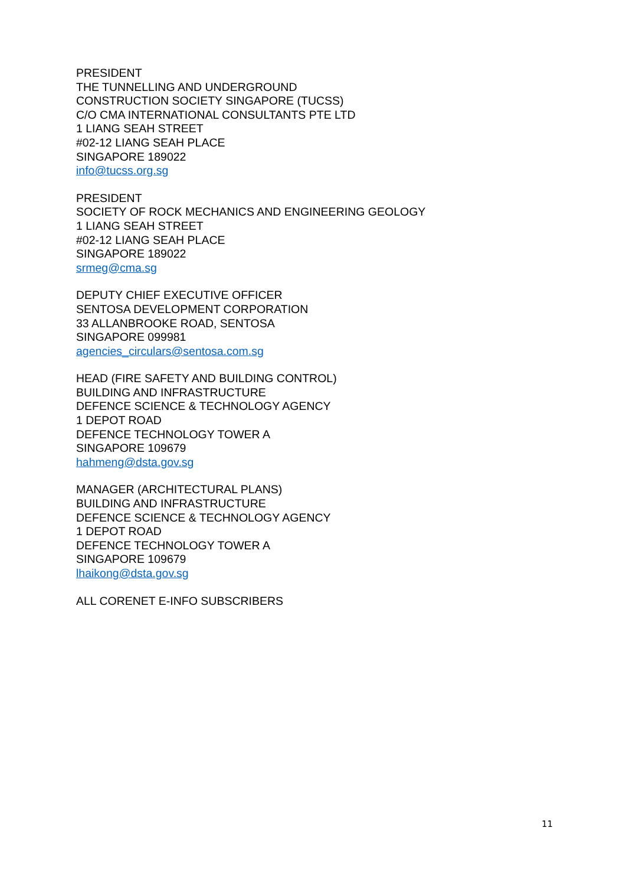PRESIDENT
THE TUNNELLING AND UNDERGROUND
CONSTRUCTION SOCIETY SINGAPORE (TUCSS)
C/O CMA INTERNATIONAL CONSULTANTS PTE LTD
1 LIANG SEAH STREET
#02-12 LIANG SEAH PLACE
SINGAPORE 189022
info@tucss.org.sg
PRESIDENT
SOCIETY OF ROCK MECHANICS AND ENGINEERING GEOLOGY
1 LIANG SEAH STREET
#02-12 LIANG SEAH PLACE
SINGAPORE 189022
srmeg@cma.sg
DEPUTY CHIEF EXECUTIVE OFFICER
SENTOSA DEVELOPMENT CORPORATION
33 ALLANBROOKE ROAD, SENTOSA
SINGAPORE 099981
agencies_circulars@sentosa.com.sg
HEAD (FIRE SAFETY AND BUILDING CONTROL)
BUILDING AND INFRASTRUCTURE
DEFENCE SCIENCE & TECHNOLOGY AGENCY
1 DEPOT ROAD
DEFENCE TECHNOLOGY TOWER A
SINGAPORE 109679
hahmeng@dsta.gov.sg
MANAGER (ARCHITECTURAL PLANS)
BUILDING AND INFRASTRUCTURE
DEFENCE SCIENCE & TECHNOLOGY AGENCY
1 DEPOT ROAD
DEFENCE TECHNOLOGY TOWER A
SINGAPORE 109679
lhaikong@dsta.gov.sg
ALL CORENET E-INFO SUBSCRIBERS
11